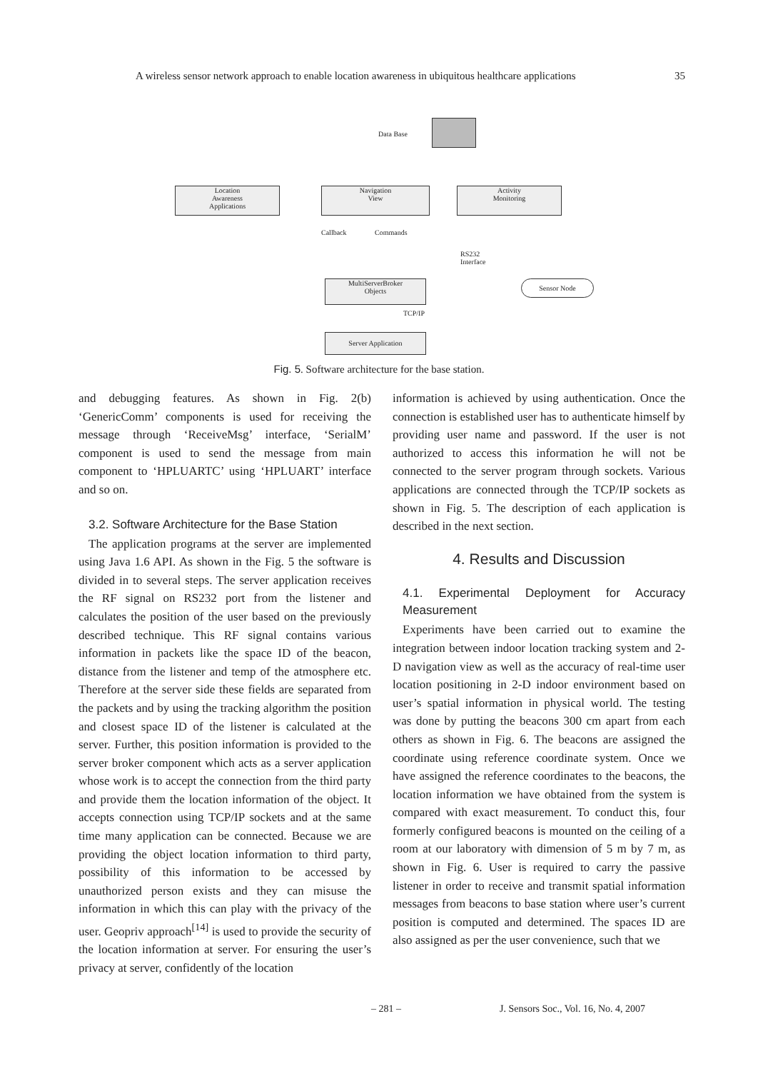A wireless sensor network approach to enable location awareness in ubiquitous healthcare applications 35
Data Base
Location
Awareness
Applications
Navigation
View
Activity
Monitoring
Callback Commands
RS232
Interface
MultiServerBroker
Objects
Sensor Node
TCP/IP
Server Application
Fig. 5. Software architecture for the base station.
and debugging features. As shown in Fig. 2(b) ‘GenericComm’ components is used for receiving the message through ‘ReceiveMsg’ interface, ‘SerialM’ component is used to send the message from main component to ‘HPLUARTC’ using ‘HPLUART’ interface and so on.
3.2. Software Architecture for the Base Station
The application programs at the server are implemented using Java 1.6 API. As shown in the Fig. 5 the software is divided in to several steps. The server application receives the RF signal on RS232 port from the listener and calculates the position of the user based on the previously described technique. This RF signal contains various information in packets like the space ID of the beacon, distance from the listener and temp of the atmosphere etc. Therefore at the server side these fields are separated from the packets and by using the tracking algorithm the position and closest space ID of the listener is calculated at the server. Further, this position information is provided to the server broker component which acts as a server application whose work is to accept the connection from the third party and provide them the location information of the object. It accepts connection using TCP/IP sockets and at the same time many application can be connected. Because we are providing the object location information to third party, possibility of this information to be accessed by unauthorized person exists and they can misuse the information in which this can play with the privacy of the user. Geopriv approach<sup>[14]</sup> is used to provide the security of the location information at server. For ensuring the user’s privacy at server, confidently of the location
information is achieved by using authentication. Once the connection is established user has to authenticate himself by providing user name and password. If the user is not authorized to access this information he will not be connected to the server program through sockets. Various applications are connected through the TCP/IP sockets as shown in Fig. 5. The description of each application is described in the next section.
4. Results and Discussion
4.1. Experimental Deployment for Accuracy Measurement
Experiments have been carried out to examine the integration between indoor location tracking system and 2-D navigation view as well as the accuracy of real-time user location positioning in 2-D indoor environment based on user’s spatial information in physical world. The testing was done by putting the beacons 300 cm apart from each others as shown in Fig. 6. The beacons are assigned the coordinate using reference coordinate system. Once we have assigned the reference coordinates to the beacons, the location information we have obtained from the system is compared with exact measurement. To conduct this, four formerly configured beacons is mounted on the ceiling of a room at our laboratory with dimension of 5 m by 7 m, as shown in Fig. 6. User is required to carry the passive listener in order to receive and transmit spatial information messages from beacons to base station where user’s current position is computed and determined. The spaces ID are also assigned as per the user convenience, such that we
– 281 – J. Sensors Soc., Vol. 16, No. 4, 2007